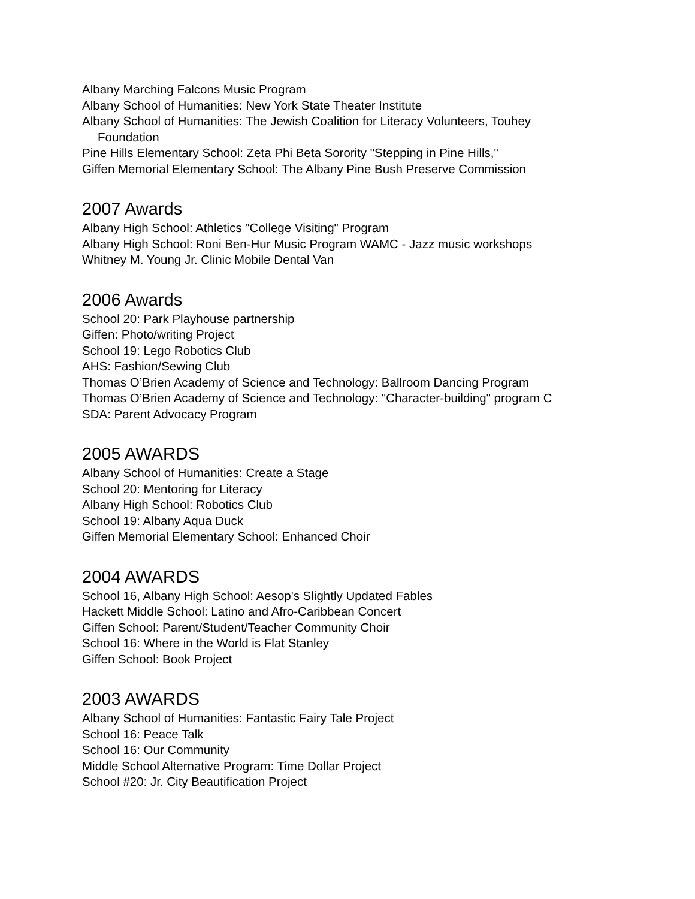Albany Marching Falcons Music Program
Albany School of Humanities: New York State Theater Institute
Albany School of Humanities: The Jewish Coalition for Literacy Volunteers, Touhey
Foundation
Pine Hills Elementary School: Zeta Phi Beta Sorority "Stepping in Pine Hills,"
Giffen Memorial Elementary School: The Albany Pine Bush Preserve Commission
2007 Awards
Albany High School: Athletics "College Visiting" Program
Albany High School: Roni Ben-Hur Music Program WAMC - Jazz music workshops
Whitney M. Young Jr. Clinic Mobile Dental Van
2006 Awards
School 20: Park Playhouse partnership
Giffen: Photo/writing Project
School 19: Lego Robotics Club
AHS: Fashion/Sewing Club
Thomas O’Brien Academy of Science and Technology: Ballroom Dancing Program
Thomas O’Brien Academy of Science and Technology: "Character-building" program C
SDA: Parent Advocacy Program
2005 AWARDS
Albany School of Humanities: Create a Stage
School 20: Mentoring for Literacy
Albany High School: Robotics Club
School 19: Albany Aqua Duck
Giffen Memorial Elementary School: Enhanced Choir
2004 AWARDS
School 16, Albany High School: Aesop's Slightly Updated Fables
Hackett Middle School: Latino and Afro-Caribbean Concert
Giffen School: Parent/Student/Teacher Community Choir
School 16: Where in the World is Flat Stanley
Giffen School: Book Project
2003 AWARDS
Albany School of Humanities: Fantastic Fairy Tale Project
School 16: Peace Talk
School 16: Our Community
Middle School Alternative Program: Time Dollar Project
School #20: Jr. City Beautification Project